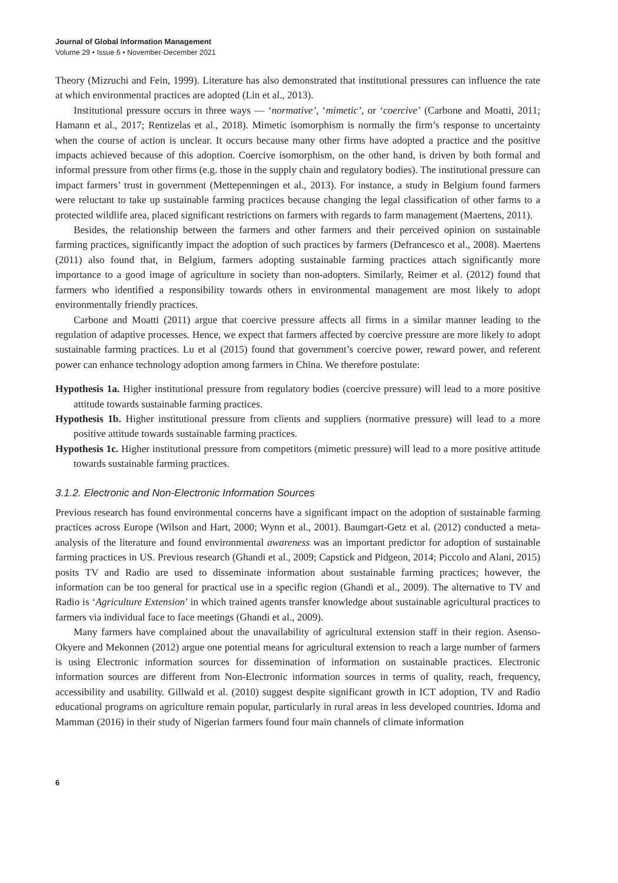Journal of Global Information Management
Volume 29 • Issue 6 • November-December 2021
Theory (Mizruchi and Fein, 1999). Literature has also demonstrated that institutional pressures can influence the rate at which environmental practices are adopted (Lin et al., 2013).
Institutional pressure occurs in three ways — ‘normative’, ‘mimetic’, or ‘coercive’ (Carbone and Moatti, 2011; Hamann et al., 2017; Rentizelas et al., 2018). Mimetic isomorphism is normally the firm’s response to uncertainty when the course of action is unclear. It occurs because many other firms have adopted a practice and the positive impacts achieved because of this adoption. Coercive isomorphism, on the other hand, is driven by both formal and informal pressure from other firms (e.g. those in the supply chain and regulatory bodies). The institutional pressure can impact farmers’ trust in government (Mettepenningen et al., 2013). For instance, a study in Belgium found farmers were reluctant to take up sustainable farming practices because changing the legal classification of other farms to a protected wildlife area, placed significant restrictions on farmers with regards to farm management (Maertens, 2011).
Besides, the relationship between the farmers and other farmers and their perceived opinion on sustainable farming practices, significantly impact the adoption of such practices by farmers (Defrancesco et al., 2008). Maertens (2011) also found that, in Belgium, farmers adopting sustainable farming practices attach significantly more importance to a good image of agriculture in society than non-adopters. Similarly, Reimer et al. (2012) found that farmers who identified a responsibility towards others in environmental management are most likely to adopt environmentally friendly practices.
Carbone and Moatti (2011) argue that coercive pressure affects all firms in a similar manner leading to the regulation of adaptive processes. Hence, we expect that farmers affected by coercive pressure are more likely to adopt sustainable farming practices. Lu et al (2015) found that government’s coercive power, reward power, and referent power can enhance technology adoption among farmers in China. We therefore postulate:
Hypothesis 1a. Higher institutional pressure from regulatory bodies (coercive pressure) will lead to a more positive attitude towards sustainable farming practices.
Hypothesis 1b. Higher institutional pressure from clients and suppliers (normative pressure) will lead to a more positive attitude towards sustainable farming practices.
Hypothesis 1c. Higher institutional pressure from competitors (mimetic pressure) will lead to a more positive attitude towards sustainable farming practices.
3.1.2. Electronic and Non-Electronic Information Sources
Previous research has found environmental concerns have a significant impact on the adoption of sustainable farming practices across Europe (Wilson and Hart, 2000; Wynn et al., 2001). Baumgart-Getz et al. (2012) conducted a meta-analysis of the literature and found environmental awareness was an important predictor for adoption of sustainable farming practices in US. Previous research (Ghandi et al., 2009; Capstick and Pidgeon, 2014; Piccolo and Alani, 2015) posits TV and Radio are used to disseminate information about sustainable farming practices; however, the information can be too general for practical use in a specific region (Ghandi et al., 2009). The alternative to TV and Radio is ‘Agriculture Extension’ in which trained agents transfer knowledge about sustainable agricultural practices to farmers via individual face to face meetings (Ghandi et al., 2009).
Many farmers have complained about the unavailability of agricultural extension staff in their region. Asenso-Okyere and Mekonnen (2012) argue one potential means for agricultural extension to reach a large number of farmers is using Electronic information sources for dissemination of information on sustainable practices. Electronic information sources are different from Non-Electronic information sources in terms of quality, reach, frequency, accessibility and usability. Gillwald et al. (2010) suggest despite significant growth in ICT adoption, TV and Radio educational programs on agriculture remain popular, particularly in rural areas in less developed countries. Idoma and Mamman (2016) in their study of Nigerian farmers found four main channels of climate information
6